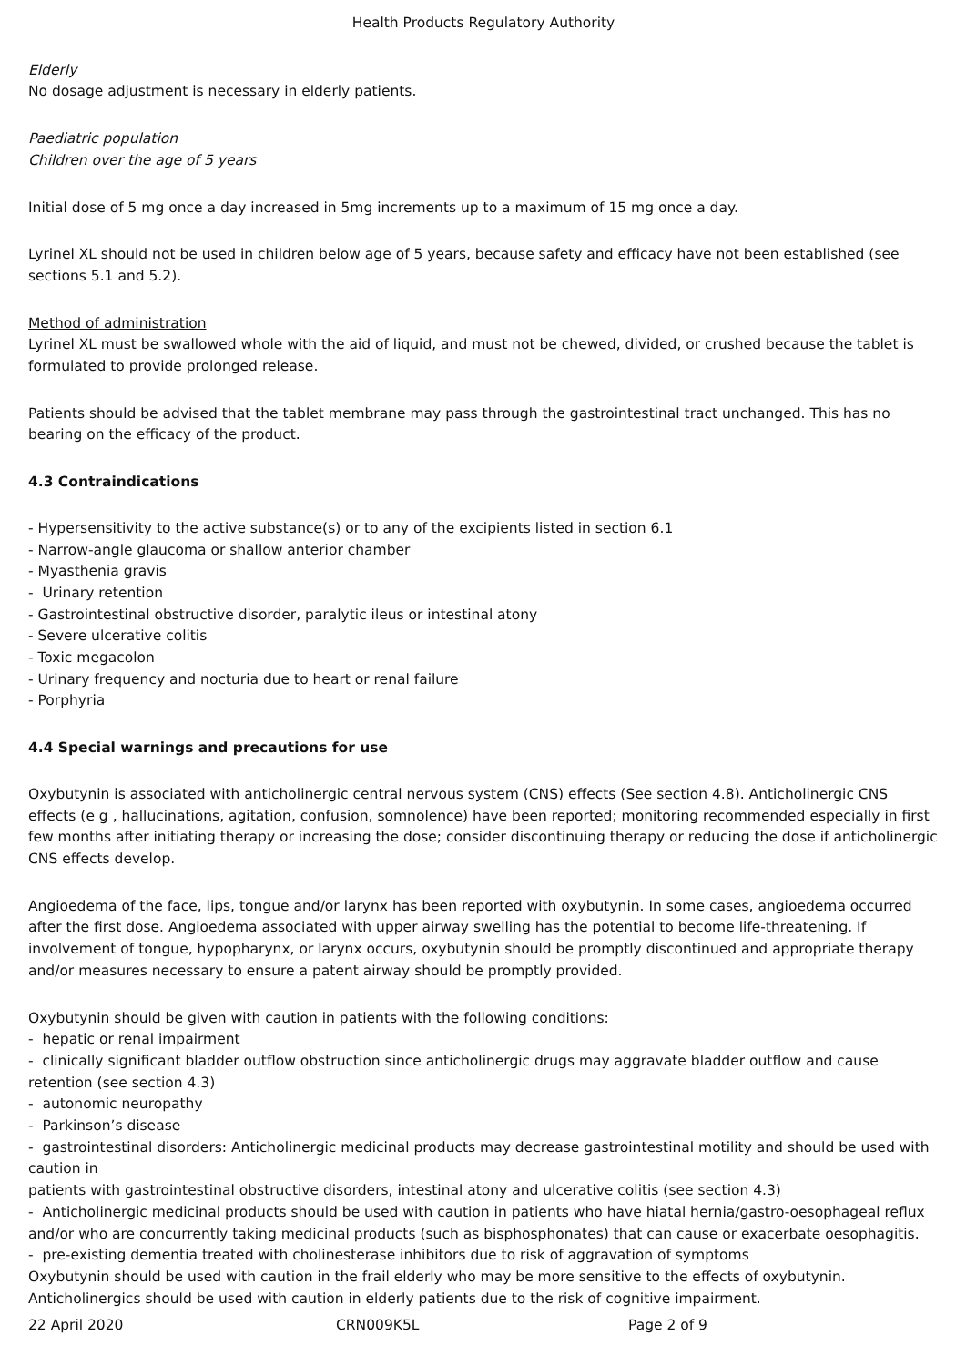Health Products Regulatory Authority
Elderly
No dosage adjustment is necessary in elderly patients.
Paediatric population
Children over the age of 5 years
Initial dose of 5 mg once a day increased in 5mg increments up to a maximum of 15 mg once a day.
Lyrinel XL should not be used in children below age of 5 years, because safety and efficacy have not been established (see sections 5.1 and 5.2).
Method of administration
Lyrinel XL must be swallowed whole with the aid of liquid, and must not be chewed, divided, or crushed because the tablet is formulated to provide prolonged release.
Patients should be advised that the tablet membrane may pass through the gastrointestinal tract unchanged. This has no bearing on the efficacy of the product.
4.3 Contraindications
- Hypersensitivity to the active substance(s) or to any of the excipients listed in section 6.1
- Narrow-angle glaucoma or shallow anterior chamber
- Myasthenia gravis
- Urinary retention
- Gastrointestinal obstructive disorder, paralytic ileus or intestinal atony
- Severe ulcerative colitis
- Toxic megacolon
- Urinary frequency and nocturia due to heart or renal failure
- Porphyria
4.4 Special warnings and precautions for use
Oxybutynin is associated with anticholinergic central nervous system (CNS) effects (See section 4.8). Anticholinergic CNS effects (e g , hallucinations, agitation, confusion, somnolence) have been reported; monitoring recommended especially in first few months after initiating therapy or increasing the dose; consider discontinuing therapy or reducing the dose if anticholinergic CNS effects develop.
Angioedema of the face, lips, tongue and/or larynx has been reported with oxybutynin. In some cases, angioedema occurred after the first dose. Angioedema associated with upper airway swelling has the potential to become life-threatening. If involvement of tongue, hypopharynx, or larynx occurs, oxybutynin should be promptly discontinued and appropriate therapy and/or measures necessary to ensure a patent airway should be promptly provided.
Oxybutynin should be given with caution in patients with the following conditions:
- hepatic or renal impairment
- clinically significant bladder outflow obstruction since anticholinergic drugs may aggravate bladder outflow and cause retention (see section 4.3)
- autonomic neuropathy
- Parkinson’s disease
- gastrointestinal disorders: Anticholinergic medicinal products may decrease gastrointestinal motility and should be used with caution in
patients with gastrointestinal obstructive disorders, intestinal atony and ulcerative colitis (see section 4.3)
- Anticholinergic medicinal products should be used with caution in patients who have hiatal hernia/gastro-oesophageal reflux and/or who are concurrently taking medicinal products (such as bisphosphonates) that can cause or exacerbate oesophagitis.
- pre-existing dementia treated with cholinesterase inhibitors due to risk of aggravation of symptoms
Oxybutynin should be used with caution in the frail elderly who may be more sensitive to the effects of oxybutynin.
Anticholinergics should be used with caution in elderly patients due to the risk of cognitive impairment.
22 April 2020 CRN009K5L Page 2 of 9